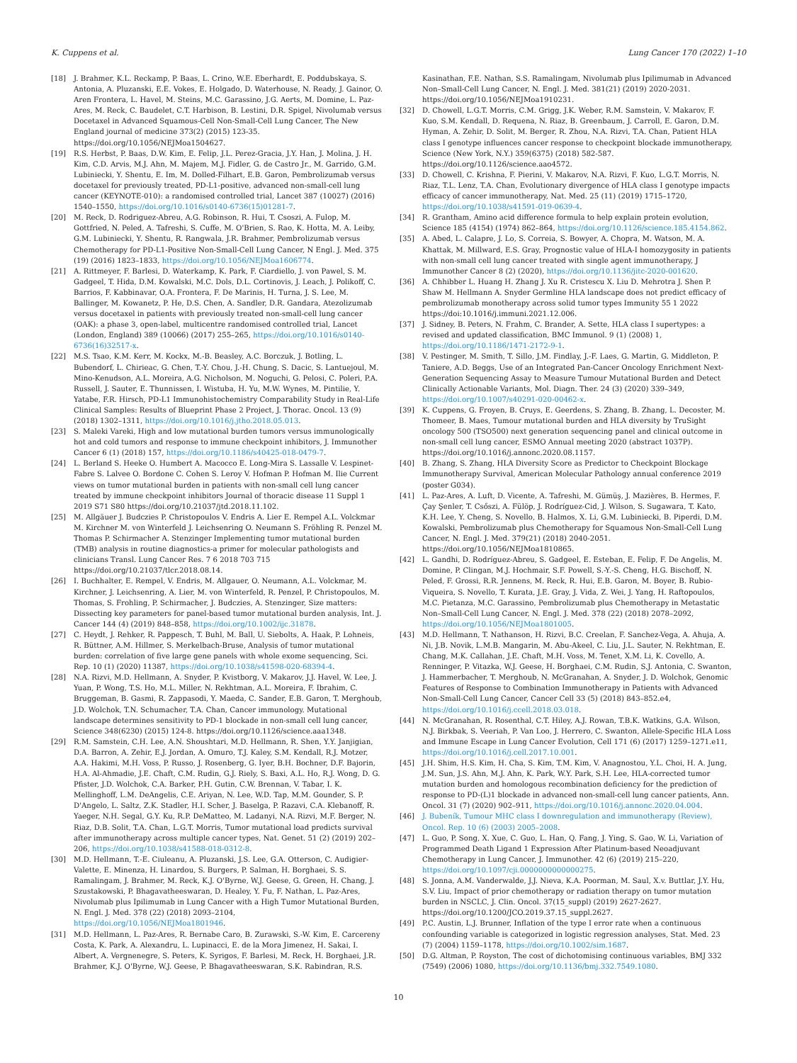K. Cuppens et al. Lung Cancer 170 (2022) 1–10
[18] J. Brahmer, K.L. Reckamp, P. Baas, L. Crino, W.E. Eberhardt, E. Poddubskaya, S. Antonia, A. Pluzanski, E.E. Vokes, E. Holgado, D. Waterhouse, N. Ready, J. Gainor, O. Aren Frontera, L. Havel, M. Steins, M.C. Garassino, J.G. Aerts, M. Domine, L. Paz-Ares, M. Reck, C. Baudelet, C.T. Harbison, B. Lestini, D.R. Spigel, Nivolumab versus Docetaxel in Advanced Squamous-Cell Non-Small-Cell Lung Cancer, The New England journal of medicine 373(2) (2015) 123-35. https://doi.org/10.1056/NEJMoa1504627.
[19] R.S. Herbst, P. Baas, D.W. Kim, E. Felip, J.L. Perez-Gracia, J.Y. Han, J. Molina, J. H. Kim, C.D. Arvis, M.J. Ahn, M. Majem, M.J. Fidler, G. de Castro Jr., M. Garrido, G.M. Lubiniecki, Y. Shentu, E. Im, M. Dolled-Filhart, E.B. Garon, Pembrolizumab versus docetaxel for previously treated, PD-L1-positive, advanced non-small-cell lung cancer (KEYNOTE-010): a randomised controlled trial, Lancet 387 (10027) (2016) 1540–1550, https://doi.org/10.1016/s0140-6736(15)01281-7.
[20] M. Reck, D. Rodriguez-Abreu, A.G. Robinson, R. Hui, T. Csoszi, A. Fulop, M. Gottfried, N. Peled, A. Tafreshi, S. Cuffe, M. O'Brien, S. Rao, K. Hotta, M. A. Leiby, G.M. Lubiniecki, Y. Shentu, R. Rangwala, J.R. Brahmer, Pembrolizumab versus Chemotherapy for PD-L1-Positive Non-Small-Cell Lung Cancer, N Engl. J. Med. 375 (19) (2016) 1823–1833, https://doi.org/10.1056/NEJMoa1606774.
[21] A. Rittmeyer, F. Barlesi, D. Waterkamp, K. Park, F. Ciardiello, J. von Pawel, S. M. Gadgeel, T. Hida, D.M. Kowalski, M.C. Dols, D.L. Cortinovis, J. Leach, J. Polikoff, C. Barrios, F. Kabbinavar, O.A. Frontera, F. De Marinis, H. Turna, J. S. Lee, M. Ballinger, M. Kowanetz, P. He, D.S. Chen, A. Sandler, D.R. Gandara, Atezolizumab versus docetaxel in patients with previously treated non-small-cell lung cancer (OAK): a phase 3, open-label, multicentre randomised controlled trial, Lancet (London, England) 389 (10066) (2017) 255–265, https://doi.org/10.1016/s0140-6736(16)32517-x.
[22] M.S. Tsao, K.M. Kerr, M. Kockx, M.-B. Beasley, A.C. Borczuk, J. Botling, L. Bubendorf, L. Chirieac, G. Chen, T.-Y. Chou, J.-H. Chung, S. Dacic, S. Lantuejoul, M. Mino-Kenudson, A.L. Moreira, A.G. Nicholson, M. Noguchi, G. Pelosi, C. Poleri, P.A. Russell, J. Sauter, E. Thunnissen, I. Wistuba, H. Yu, M.W. Wynes, M. Pintilie, Y. Yatabe, F.R. Hirsch, PD-L1 Immunohistochemistry Comparability Study in Real-Life Clinical Samples: Results of Blueprint Phase 2 Project, J. Thorac. Oncol. 13 (9) (2018) 1302–1311, https://doi.org/10.1016/j.jtho.2018.05.013.
[23] S. Maleki Vareki, High and low mutational burden tumors versus immunologically hot and cold tumors and response to immune checkpoint inhibitors, J. Immunother Cancer 6 (1) (2018) 157, https://doi.org/10.1186/s40425-018-0479-7.
[24] L. Berland S. Heeke O. Humbert A. Macocco E. Long-Mira S. Lassalle V. Lespinet-Fabre S. Lalvee O. Bordone C. Cohen S. Leroy V. Hofman P. Hofman M. Ilie Current views on tumor mutational burden in patients with non-small cell lung cancer treated by immune checkpoint inhibitors Journal of thoracic disease 11 Suppl 1 2019 S71 S80 https://doi.org/10.21037/jtd.2018.11.102.
[25] M. Allgäuer J. Budczies P. Christopoulos V. Endris A. Lier E. Rempel A.L. Volckmar M. Kirchner M. von Winterfeld J. Leichsenring O. Neumann S. Fröhling R. Penzel M. Thomas P. Schirmacher A. Stenzinger Implementing tumor mutational burden (TMB) analysis in routine diagnostics-a primer for molecular pathologists and clinicians Transl. Lung Cancer Res. 7 6 2018 703 715 https://doi.org/10.21037/tlcr.2018.08.14.
[26] I. Buchhalter, E. Rempel, V. Endris, M. Allgauer, O. Neumann, A.L. Volckmar, M. Kirchner, J. Leichsenring, A. Lier, M. von Winterfeld, R. Penzel, P. Christopoulos, M. Thomas, S. Frohling, P. Schirmacher, J. Budczies, A. Stenzinger, Size matters: Dissecting key parameters for panel-based tumor mutational burden analysis, Int. J. Cancer 144 (4) (2019) 848–858, https://doi.org/10.1002/ijc.31878.
[27] C. Heydt, J. Rehker, R. Pappesch, T. Buhl, M. Ball, U. Siebolts, A. Haak, P. Lohneis, R. Büttner, A.M. Hillmer, S. Merkelbach-Bruse, Analysis of tumor mutational burden: correlation of five large gene panels with whole exome sequencing, Sci. Rep. 10 (1) (2020) 11387, https://doi.org/10.1038/s41598-020-68394-4.
[28] N.A. Rizvi, M.D. Hellmann, A. Snyder, P. Kvistborg, V. Makarov, J.J. Havel, W. Lee, J. Yuan, P. Wong, T.S. Ho, M.L. Miller, N. Rekhtman, A.L. Moreira, F. Ibrahim, C. Bruggeman, B. Gasmi, R. Zappasodi, Y. Maeda, C. Sander, E.B. Garon, T. Merghoub, J.D. Wolchok, T.N. Schumacher, T.A. Chan, Cancer immunology. Mutational landscape determines sensitivity to PD-1 blockade in non-small cell lung cancer, Science 348(6230) (2015) 124-8. https://doi.org/10.1126/science.aaa1348.
[29] R.M. Samstein, C.H. Lee, A.N. Shoushtari, M.D. Hellmann, R. Shen, Y.Y. Janjigian, D.A. Barron, A. Zehir, E.J. Jordan, A. Omuro, T.J. Kaley, S.M. Kendall, R.J. Motzer, A.A. Hakimi, M.H. Voss, P. Russo, J. Rosenberg, G. Iyer, B.H. Bochner, D.F. Bajorin, H.A. Al-Ahmadie, J.E. Chaft, C.M. Rudin, G.J. Riely, S. Baxi, A.L. Ho, R.J. Wong, D. G. Pfister, J.D. Wolchok, C.A. Barker, P.H. Gutin, C.W. Brennan, V. Tabar, I. K. Mellinghoff, L.M. DeAngelis, C.E. Ariyan, N. Lee, W.D. Tap, M.M. Gounder, S. P. D'Angelo, L. Saltz, Z.K. Stadler, H.I. Scher, J. Baselga, P. Razavi, C.A. Klebanoff, R. Yaeger, N.H. Segal, G.Y. Ku, R.P. DeMatteo, M. Ladanyi, N.A. Rizvi, M.F. Berger, N. Riaz, D.B. Solit, T.A. Chan, L.G.T. Morris, Tumor mutational load predicts survival after immunotherapy across multiple cancer types, Nat. Genet. 51 (2) (2019) 202–206, https://doi.org/10.1038/s41588-018-0312-8.
[30] M.D. Hellmann, T.-E. Ciuleanu, A. Pluzanski, J.S. Lee, G.A. Otterson, C. Audigier-Valette, E. Minenza, H. Linardou, S. Burgers, P. Salman, H. Borghaei, S. S. Ramalingam, J. Brahmer, M. Reck, K.J. O'Byrne, W.J. Geese, G. Green, H. Chang, J. Szustakowski, P. Bhagavatheeswaran, D. Healey, Y. Fu, F. Nathan, L. Paz-Ares, Nivolumab plus Ipilimumab in Lung Cancer with a High Tumor Mutational Burden, N. Engl. J. Med. 378 (22) (2018) 2093–2104, https://doi.org/10.1056/NEJMoa1801946.
[31] M.D. Hellmann, L. Paz-Ares, R. Bernabe Caro, B. Zurawski, S.-W. Kim, E. Carcereny Costa, K. Park, A. Alexandru, L. Lupinacci, E. de la Mora Jimenez, H. Sakai, I. Albert, A. Vergnenegre, S. Peters, K. Syrigos, F. Barlesi, M. Reck, H. Borghaei, J.R. Brahmer, K.J. O'Byrne, W.J. Geese, P. Bhagavatheeswaran, S.K. Rabindran, R.S.
Kasinathan, F.E. Nathan, S.S. Ramalingam, Nivolumab plus Ipilimumab in Advanced Non–Small-Cell Lung Cancer, N. Engl. J. Med. 381(21) (2019) 2020-2031. https://doi.org/10.1056/NEJMoa1910231.
[32] D. Chowell, L.G.T. Morris, C.M. Grigg, J.K. Weber, R.M. Samstein, V. Makarov, F. Kuo, S.M. Kendall, D. Requena, N. Riaz, B. Greenbaum, J. Carroll, E. Garon, D.M. Hyman, A. Zehir, D. Solit, M. Berger, R. Zhou, N.A. Rizvi, T.A. Chan, Patient HLA class I genotype influences cancer response to checkpoint blockade immunotherapy, Science (New York, N.Y.) 359(6375) (2018) 582-587. https://doi.org/10.1126/science.aao4572.
[33] D. Chowell, C. Krishna, F. Pierini, V. Makarov, N.A. Rizvi, F. Kuo, L.G.T. Morris, N. Riaz, T.L. Lenz, T.A. Chan, Evolutionary divergence of HLA class I genotype impacts efficacy of cancer immunotherapy, Nat. Med. 25 (11) (2019) 1715–1720, https://doi.org/10.1038/s41591-019-0639-4.
[34] R. Grantham, Amino acid difference formula to help explain protein evolution, Science 185 (4154) (1974) 862–864, https://doi.org/10.1126/science.185.4154.862.
[35] A. Abed, L. Calapre, J. Lo, S. Correia, S. Bowyer, A. Chopra, M. Watson, M. A. Khattak, M. Millward, E.S. Gray, Prognostic value of HLA-I homozygosity in patients with non-small cell lung cancer treated with single agent immunotherapy, J Immunother Cancer 8 (2) (2020), https://doi.org/10.1136/jitc-2020-001620.
[36] A. Chhibber L. Huang H. Zhang J. Xu R. Cristescu X. Liu D. Mehrotra J. Shen P. Shaw M. Hellmann A. Snyder Germline HLA landscape does not predict efficacy of pembrolizumab monotherapy across solid tumor types Immunity 55 1 2022 https://doi:10.1016/j.immuni.2021.12.006.
[37] J. Sidney, B. Peters, N. Frahm, C. Brander, A. Sette, HLA class I supertypes: a revised and updated classification, BMC Immunol. 9 (1) (2008) 1, https://doi.org/10.1186/1471-2172-9-1.
[38] V. Pestinger, M. Smith, T. Sillo, J.M. Findlay, J.-F. Laes, G. Martin, G. Middleton, P. Taniere, A.D. Beggs, Use of an Integrated Pan-Cancer Oncology Enrichment Next-Generation Sequencing Assay to Measure Tumour Mutational Burden and Detect Clinically Actionable Variants, Mol. Diagn. Ther. 24 (3) (2020) 339–349, https://doi.org/10.1007/s40291-020-00462-x.
[39] K. Cuppens, G. Froyen, B. Cruys, E. Geerdens, S. Zhang, B. Zhang, L. Decoster, M. Thomeer, B. Maes, Tumour mutational burden and HLA diversity by TruSight oncology 500 (TSO500) next generation sequencing panel and clinical outcome in non-small cell lung cancer, ESMO Annual meeting 2020 (abstract 1037P). https://doi.org/10.1016/j.annonc.2020.08.1157.
[40] B. Zhang, S. Zhang, HLA Diversity Score as Predictor to Checkpoint Blockage Immunotherapy Survival, American Molecular Pathology annual conference 2019 (poster G034).
[41] L. Paz-Ares, A. Luft, D. Vicente, A. Tafreshi, M. Gümüş, J. Mazières, B. Hermes, F. Çay Şenler, T. Csőszi, A. Fülöp, J. Rodríguez-Cid, J. Wilson, S. Sugawara, T. Kato, K.H. Lee, Y. Cheng, S. Novello, B. Halmos, X. Li, G.M. Lubiniecki, B. Piperdi, D.M. Kowalski, Pembrolizumab plus Chemotherapy for Squamous Non-Small-Cell Lung Cancer, N. Engl. J. Med. 379(21) (2018) 2040-2051. https://doi.org/10.1056/NEJMoa1810865.
[42] L. Gandhi, D. Rodríguez-Abreu, S. Gadgeel, E. Esteban, E. Felip, F. De Angelis, M. Domine, P. Clingan, M.J. Hochmair, S.F. Powell, S.-Y.-S. Cheng, H.G. Bischoff, N. Peled, F. Grossi, R.R. Jennens, M. Reck, R. Hui, E.B. Garon, M. Boyer, B. Rubio-Viqueira, S. Novello, T. Kurata, J.E. Gray, J. Vida, Z. Wei, J. Yang, H. Raftopoulos, M.C. Pietanza, M.C. Garassino, Pembrolizumab plus Chemotherapy in Metastatic Non–Small-Cell Lung Cancer, N. Engl. J. Med. 378 (22) (2018) 2078–2092, https://doi.org/10.1056/NEJMoa1801005.
[43] M.D. Hellmann, T. Nathanson, H. Rizvi, B.C. Creelan, F. Sanchez-Vega, A. Ahuja, A. Ni, J.B. Novik, L.M.B. Mangarin, M. Abu-Akeel, C. Liu, J.L. Sauter, N. Rekhtman, E. Chang, M.K. Callahan, J.E. Chaft, M.H. Voss, M. Tenet, X.M. Li, K. Covello, A. Renninger, P. Vitazka, W.J. Geese, H. Borghaei, C.M. Rudin, S.J. Antonia, C. Swanton, J. Hammerbacher, T. Merghoub, N. McGranahan, A. Snyder, J. D. Wolchok, Genomic Features of Response to Combination Immunotherapy in Patients with Advanced Non-Small-Cell Lung Cancer, Cancer Cell 33 (5) (2018) 843–852.e4, https://doi.org/10.1016/j.ccell.2018.03.018.
[44] N. McGranahan, R. Rosenthal, C.T. Hiley, A.J. Rowan, T.B.K. Watkins, G.A. Wilson, N.J. Birkbak, S. Veeriah, P. Van Loo, J. Herrero, C. Swanton, Allele-Specific HLA Loss and Immune Escape in Lung Cancer Evolution, Cell 171 (6) (2017) 1259–1271.e11, https://doi.org/10.1016/j.cell.2017.10.001.
[45] J.H. Shim, H.S. Kim, H. Cha, S. Kim, T.M. Kim, V. Anagnostou, Y.L. Choi, H. A. Jung, J.M. Sun, J.S. Ahn, M.J. Ahn, K. Park, W.Y. Park, S.H. Lee, HLA-corrected tumor mutation burden and homologous recombination deficiency for the prediction of response to PD-(L)1 blockade in advanced non-small-cell lung cancer patients, Ann. Oncol. 31 (7) (2020) 902–911, https://doi.org/10.1016/j.annonc.2020.04.004.
[46] J. Bubeník, Tumour MHC class I downregulation and immunotherapy (Review), Oncol. Rep. 10 (6) (2003) 2005–2008.
[47] L. Guo, P. Song, X. Xue, C. Guo, L. Han, Q. Fang, J. Ying, S. Gao, W. Li, Variation of Programmed Death Ligand 1 Expression After Platinum-based Neoadjuvant Chemotherapy in Lung Cancer, J. Immunother. 42 (6) (2019) 215–220, https://doi.org/10.1097/cji.0000000000000275.
[48] S. Jonna, A.M. Vanderwalde, J.J. Nieva, K.A. Poorman, M. Saul, X.v. Buttlar, J.Y. Hu, S.V. Liu, Impact of prior chemotherapy or radiation therapy on tumor mutation burden in NSCLC, J. Clin. Oncol. 37(15_suppl) (2019) 2627-2627. https://doi.org/10.1200/JCO.2019.37.15_suppl.2627.
[49] P.C. Austin, L.J. Brunner, Inflation of the type I error rate when a continuous confounding variable is categorized in logistic regression analyses, Stat. Med. 23 (7) (2004) 1159–1178, https://doi.org/10.1002/sim.1687.
[50] D.G. Altman, P. Royston, The cost of dichotomising continuous variables, BMJ 332 (7549) (2006) 1080, https://doi.org/10.1136/bmj.332.7549.1080.
10